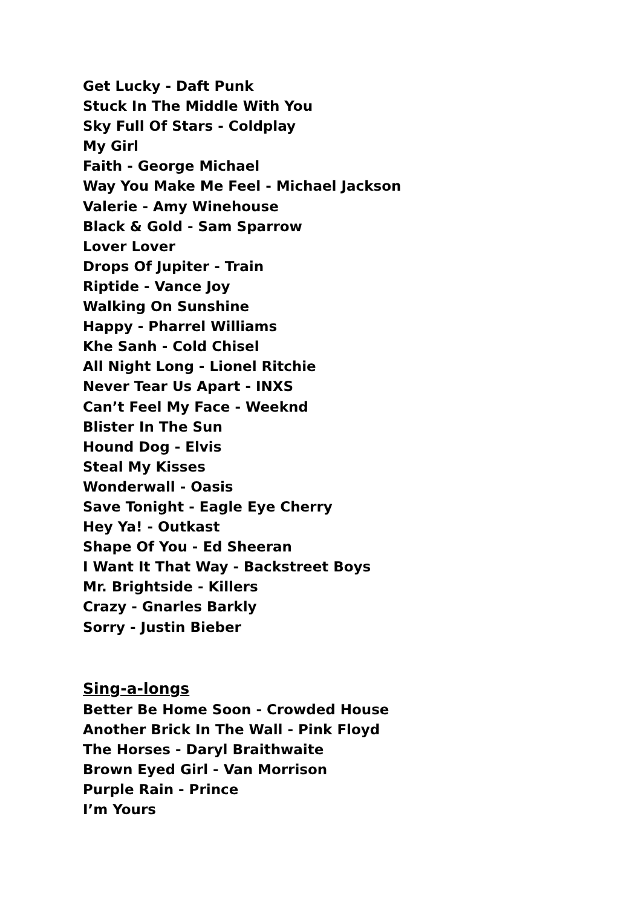Get Lucky - Daft Punk
Stuck In The Middle With You
Sky Full Of Stars - Coldplay
My Girl
Faith - George Michael
Way You Make Me Feel - Michael Jackson
Valerie - Amy Winehouse
Black & Gold - Sam Sparrow
Lover Lover
Drops Of Jupiter - Train
Riptide - Vance Joy
Walking On Sunshine
Happy - Pharrel Williams
Khe Sanh - Cold Chisel
All Night Long - Lionel Ritchie
Never Tear Us Apart - INXS
Can’t Feel My Face - Weeknd
Blister In The Sun
Hound Dog - Elvis
Steal My Kisses
Wonderwall - Oasis
Save Tonight - Eagle Eye Cherry
Hey Ya! - Outkast
Shape Of You - Ed Sheeran
I Want It That Way - Backstreet Boys
Mr. Brightside - Killers
Crazy - Gnarles Barkly
Sorry - Justin Bieber
Sing-a-longs
Better Be Home Soon - Crowded House
Another Brick In The Wall - Pink Floyd
The Horses - Daryl Braithwaite
Brown Eyed Girl - Van Morrison
Purple Rain - Prince
I’m Yours